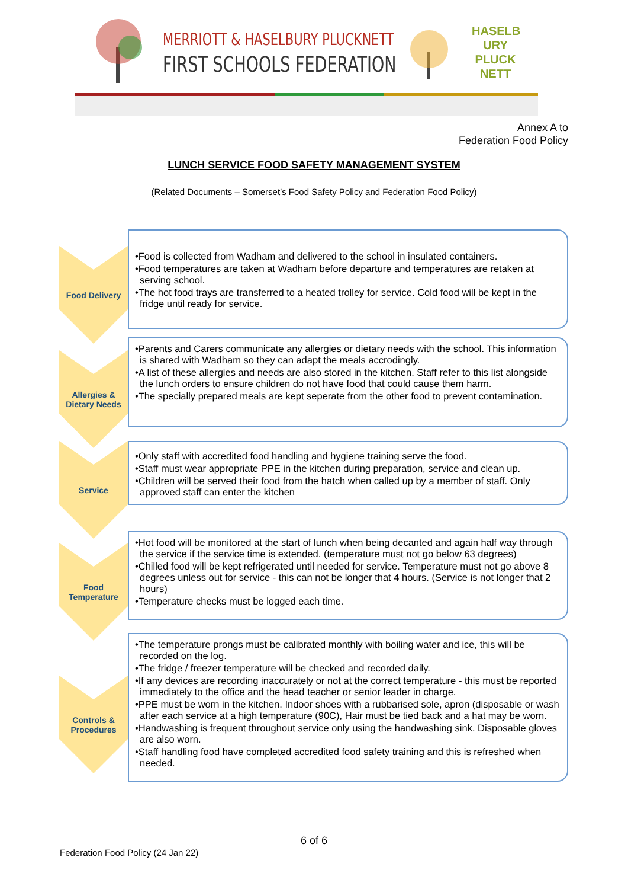MERRIOTT & HASELBURY PLUCKNETT
FIRST SCHOOLS FEDERATION
HASELB URY PLUCK NETT
Annex A to
Federation Food Policy
LUNCH SERVICE FOOD SAFETY MANAGEMENT SYSTEM
(Related Documents – Somerset’s Food Safety Policy and Federation Food Policy)
Food Delivery
•Food is collected from Wadham and delivered to the school in insulated containers.
•Food temperatures are taken at Wadham before departure and temperatures are retaken at serving school.
•The hot food trays are transferred to a heated trolley for service. Cold food will be kept in the fridge until ready for service.
Allergies &
Dietary Needs
•Parents and Carers communicate any allergies or dietary needs with the school. This information is shared with Wadham so they can adapt the meals accrodingly.
•A list of these allergies and needs are also stored in the kitchen. Staff refer to this list alongside the lunch orders to ensure children do not have food that could cause them harm.
•The specially prepared meals are kept seperate from the other food to prevent contamination.
Service
•Only staff with accredited food handling and hygiene training serve the food.
•Staff must wear appropriate PPE in the kitchen during preparation, service and clean up.
•Children will be served their food from the hatch when called up by a member of staff. Only approved staff can enter the kitchen
Food
Temperature
•Hot food will be monitored at the start of lunch when being decanted and again half way through the service if the service time is extended. (temperature must not go below 63 degrees)
•Chilled food will be kept refrigerated until needed for service. Temperature must not go above 8 degrees unless out for service - this can not be longer that 4 hours. (Service is not longer that 2 hours)
•Temperature checks must be logged each time.
Controls &
Procedures
•The temperature prongs must be calibrated monthly with boiling water and ice, this will be recorded on the log.
•The fridge / freezer temperature will be checked and recorded daily.
•If any devices are recording inaccurately or not at the correct temperature - this must be reported immediately to the office and the head teacher or senior leader in charge.
•PPE must be worn in the kitchen. Indoor shoes with a rubbarised sole, apron (disposable or wash after each service at a high temperature (90C), Hair must be tied back and a hat may be worn.
•Handwashing is frequent throughout service only using the handwashing sink. Disposable gloves are also worn.
•Staff handling food have completed accredited food safety training and this is refreshed when needed.
6 of 6
Federation Food Policy (24 Jan 22)